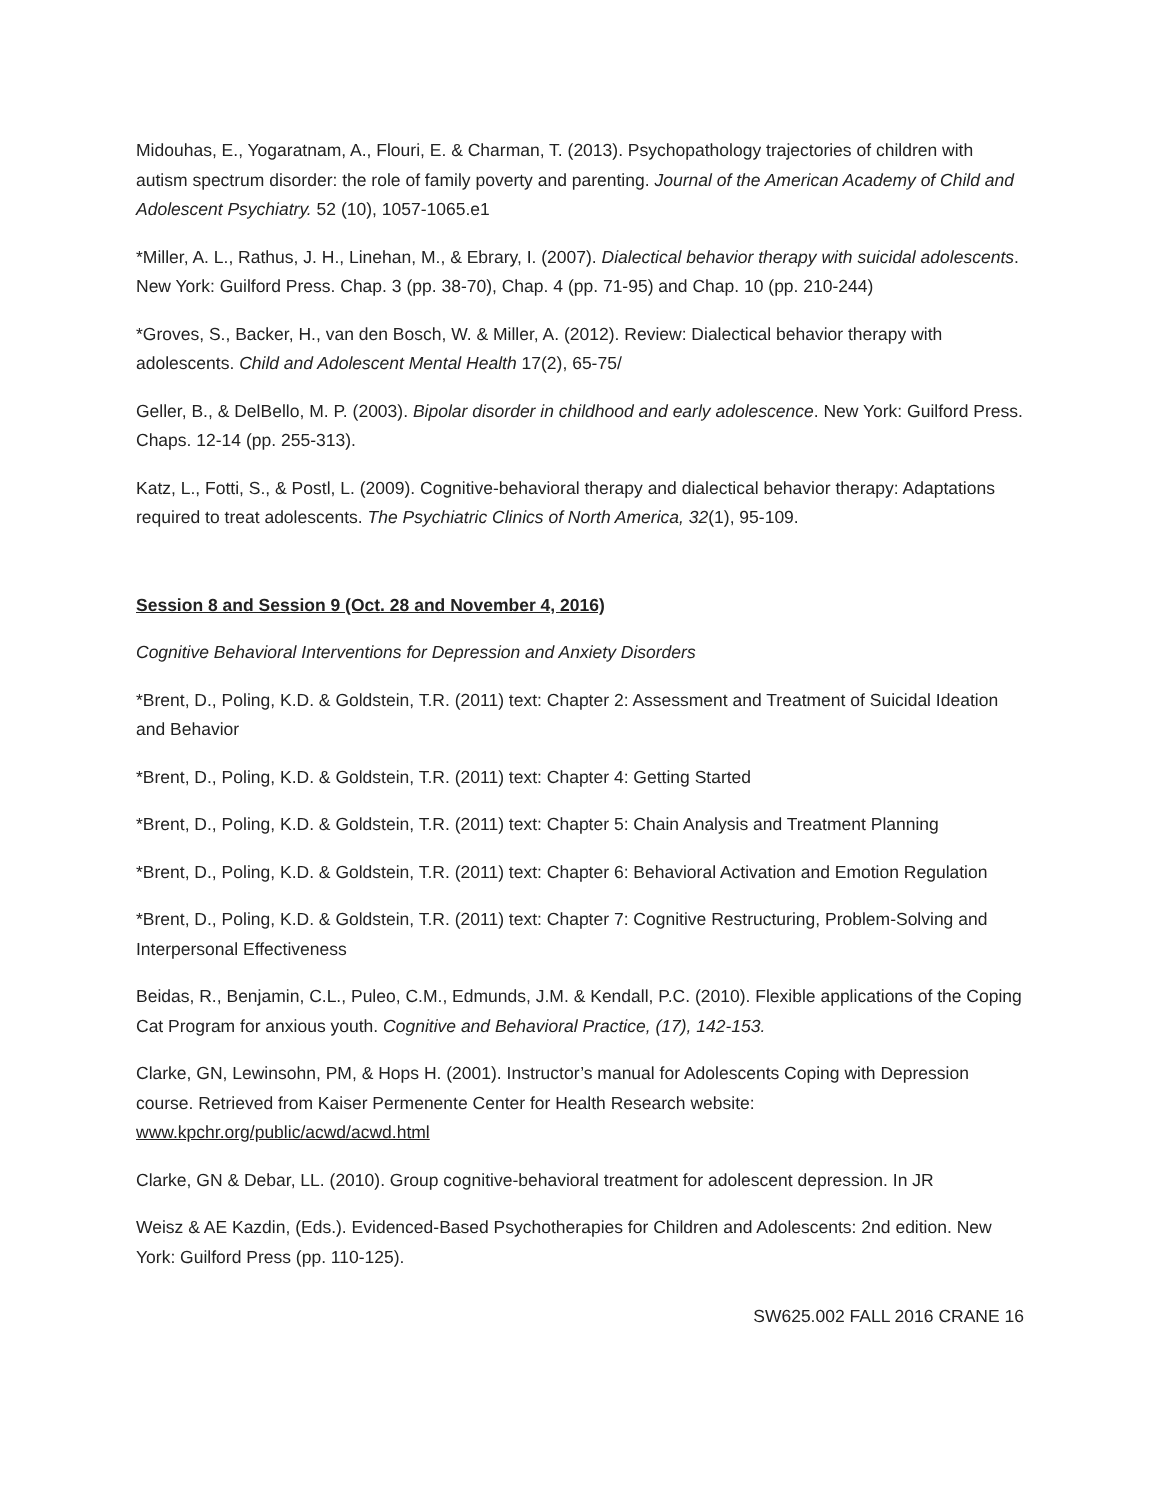Midouhas, E., Yogaratnam, A., Flouri, E. & Charman, T. (2013). Psychopathology trajectories of children with autism spectrum disorder: the role of family poverty and parenting. Journal of the American Academy of Child and Adolescent Psychiatry. 52 (10), 1057-1065.e1
*Miller, A. L., Rathus, J. H., Linehan, M., & Ebrary, I. (2007). Dialectical behavior therapy with suicidal adolescents. New York: Guilford Press. Chap. 3 (pp. 38-70), Chap. 4 (pp. 71-95) and Chap. 10 (pp. 210-244)
*Groves, S., Backer, H., van den Bosch, W. & Miller, A. (2012). Review: Dialectical behavior therapy with adolescents. Child and Adolescent Mental Health 17(2), 65-75/
Geller, B., & DelBello, M. P. (2003). Bipolar disorder in childhood and early adolescence. New York: Guilford Press. Chaps. 12-14 (pp. 255-313).
Katz, L., Fotti, S., & Postl, L. (2009). Cognitive-behavioral therapy and dialectical behavior therapy: Adaptations required to treat adolescents. The Psychiatric Clinics of North America, 32(1), 95-109.
Session 8 and Session 9 (Oct. 28 and November 4, 2016)
Cognitive Behavioral Interventions for Depression and Anxiety Disorders
*Brent, D., Poling, K.D. & Goldstein, T.R. (2011) text: Chapter 2: Assessment and Treatment of Suicidal Ideation and Behavior
*Brent, D., Poling, K.D. & Goldstein, T.R. (2011) text: Chapter 4: Getting Started
*Brent, D., Poling, K.D. & Goldstein, T.R. (2011) text: Chapter 5: Chain Analysis and Treatment Planning
*Brent, D., Poling, K.D. & Goldstein, T.R. (2011) text: Chapter 6: Behavioral Activation and Emotion Regulation
*Brent, D., Poling, K.D. & Goldstein, T.R. (2011) text: Chapter 7: Cognitive Restructuring, Problem-Solving and Interpersonal Effectiveness
Beidas, R., Benjamin, C.L., Puleo, C.M., Edmunds, J.M. & Kendall, P.C. (2010). Flexible applications of the Coping Cat Program for anxious youth. Cognitive and Behavioral Practice, (17), 142-153.
Clarke, GN, Lewinsohn, PM, & Hops H. (2001). Instructor’s manual for Adolescents Coping with Depression course. Retrieved from Kaiser Permenente Center for Health Research website: www.kpchr.org/public/acwd/acwd.html
Clarke, GN & Debar, LL. (2010). Group cognitive-behavioral treatment for adolescent depression. In JR
Weisz & AE Kazdin, (Eds.). Evidenced-Based Psychotherapies for Children and Adolescents: 2nd edition. New York: Guilford Press (pp. 110-125).
SW625.002 FALL 2016 CRANE 16